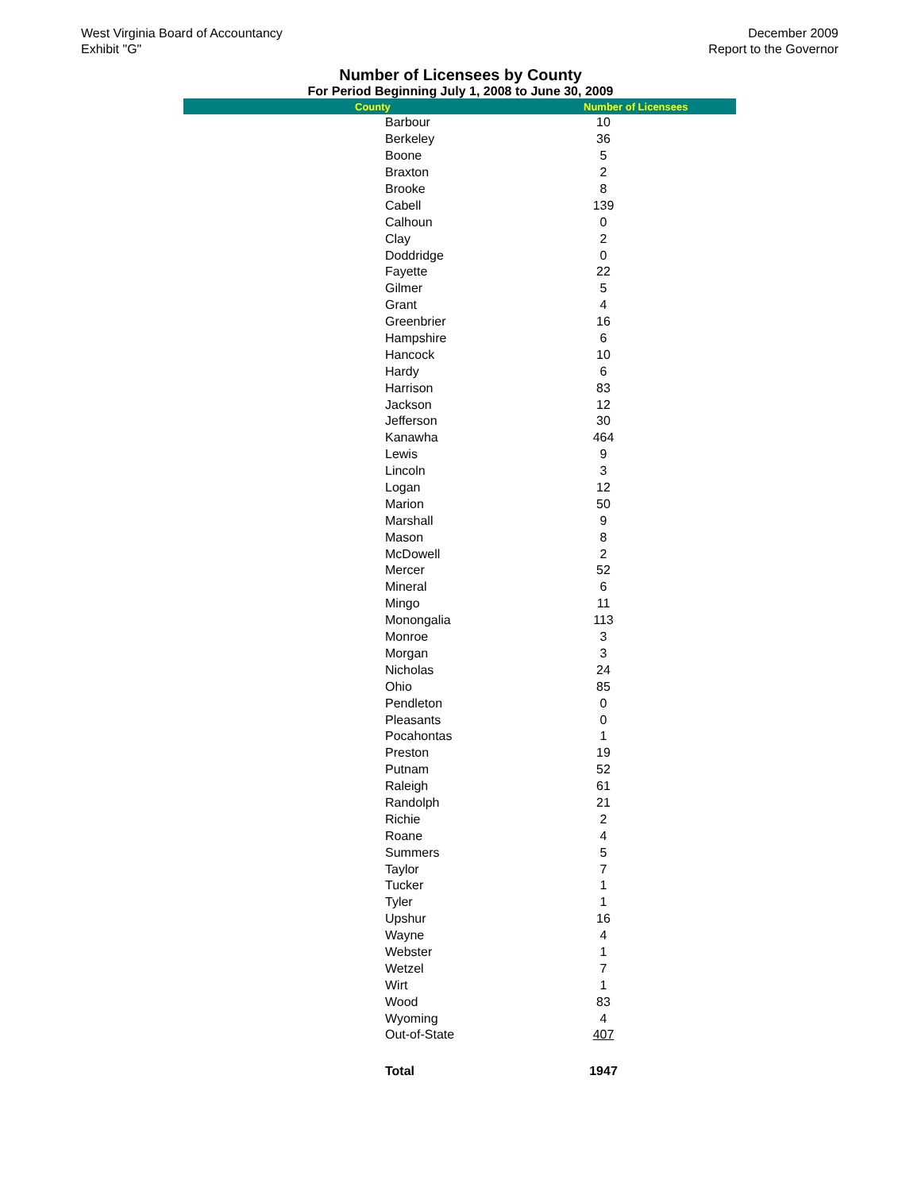West Virginia Board of Accountancy
Exhibit "G"
December 2009
Report to the Governor
Number of Licensees by County
For Period Beginning July 1, 2008 to June 30, 2009
| County | Number of Licensees |
| --- | --- |
| Barbour | 10 |
| Berkeley | 36 |
| Boone | 5 |
| Braxton | 2 |
| Brooke | 8 |
| Cabell | 139 |
| Calhoun | 0 |
| Clay | 2 |
| Doddridge | 0 |
| Fayette | 22 |
| Gilmer | 5 |
| Grant | 4 |
| Greenbrier | 16 |
| Hampshire | 6 |
| Hancock | 10 |
| Hardy | 6 |
| Harrison | 83 |
| Jackson | 12 |
| Jefferson | 30 |
| Kanawha | 464 |
| Lewis | 9 |
| Lincoln | 3 |
| Logan | 12 |
| Marion | 50 |
| Marshall | 9 |
| Mason | 8 |
| McDowell | 2 |
| Mercer | 52 |
| Mineral | 6 |
| Mingo | 11 |
| Monongalia | 113 |
| Monroe | 3 |
| Morgan | 3 |
| Nicholas | 24 |
| Ohio | 85 |
| Pendleton | 0 |
| Pleasants | 0 |
| Pocahontas | 1 |
| Preston | 19 |
| Putnam | 52 |
| Raleigh | 61 |
| Randolph | 21 |
| Richie | 2 |
| Roane | 4 |
| Summers | 5 |
| Taylor | 7 |
| Tucker | 1 |
| Tyler | 1 |
| Upshur | 16 |
| Wayne | 4 |
| Webster | 1 |
| Wetzel | 7 |
| Wirt | 1 |
| Wood | 83 |
| Wyoming | 4 |
| Out-of-State | 407 |
| Total | 1947 |